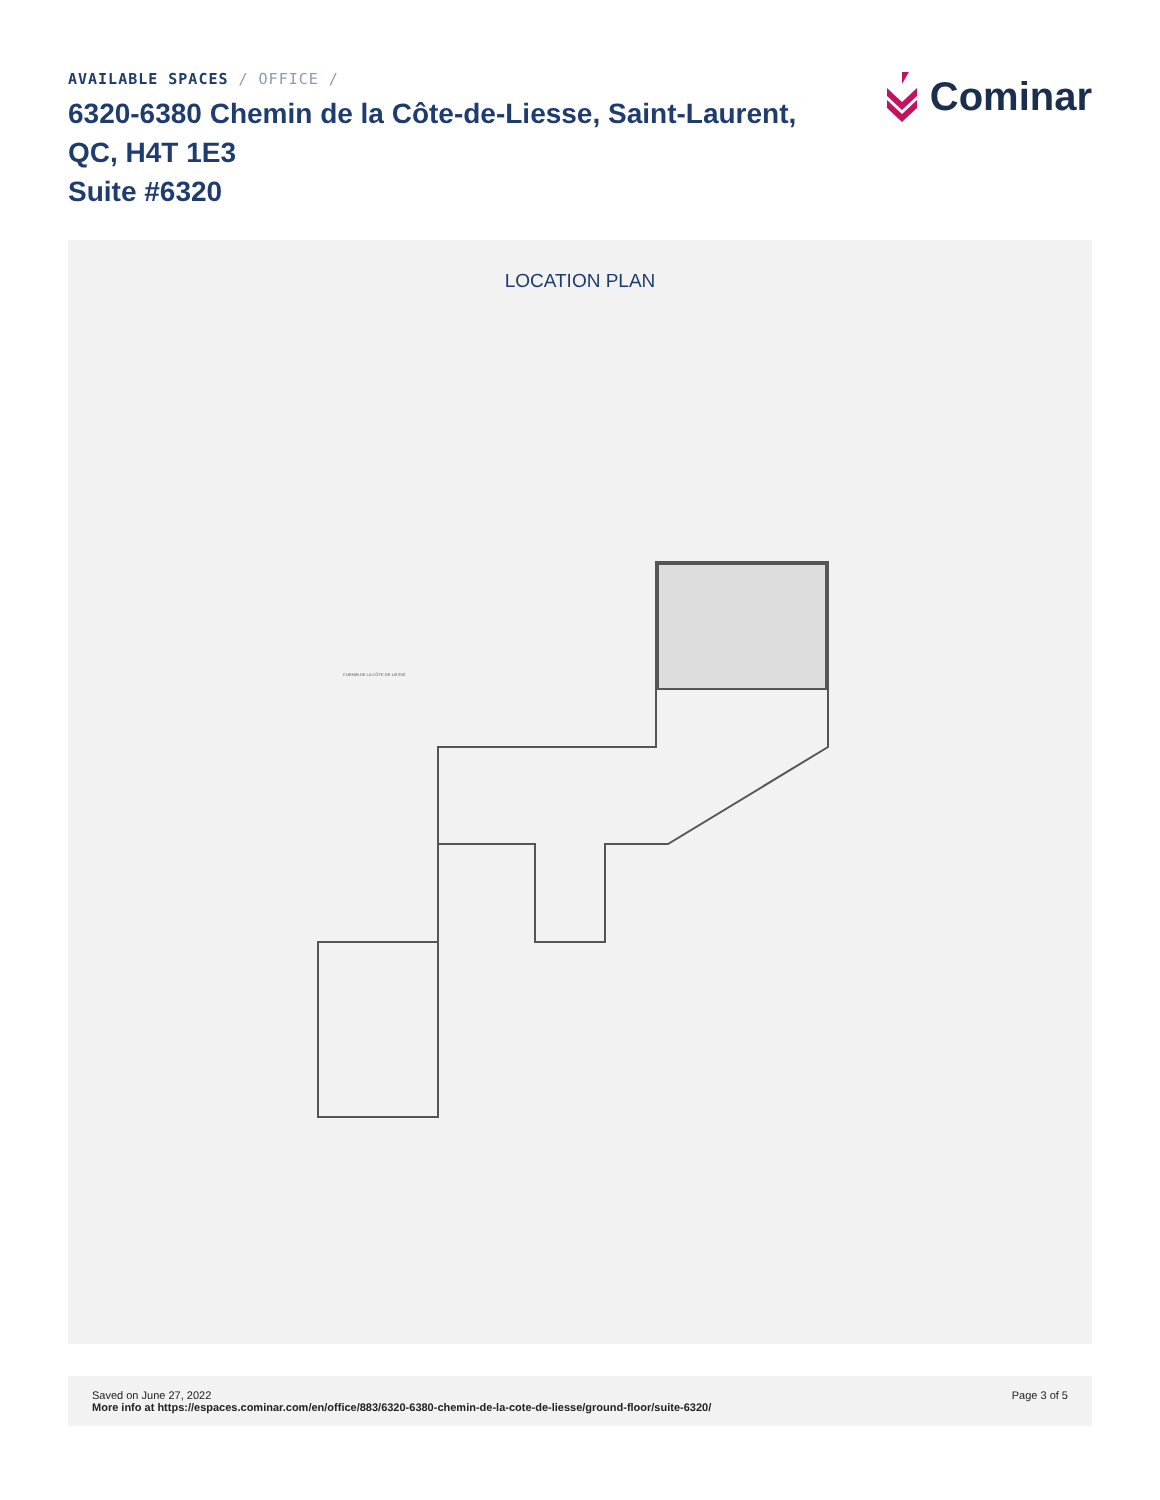AVAILABLE SPACES / OFFICE /
6320-6380 Chemin de la Côte-de-Liesse, Saint-Laurent, QC, H4T 1E3
Suite #6320
Cominar
LOCATION PLAN
CHEMIN DE LA CÔTE-DE-LIESSE
Saved on June 27, 2022
More info at https://espaces.cominar.com/en/office/883/6320-6380-chemin-de-la-cote-de-liesse/ground-floor/suite-6320/
Page 3 of 5